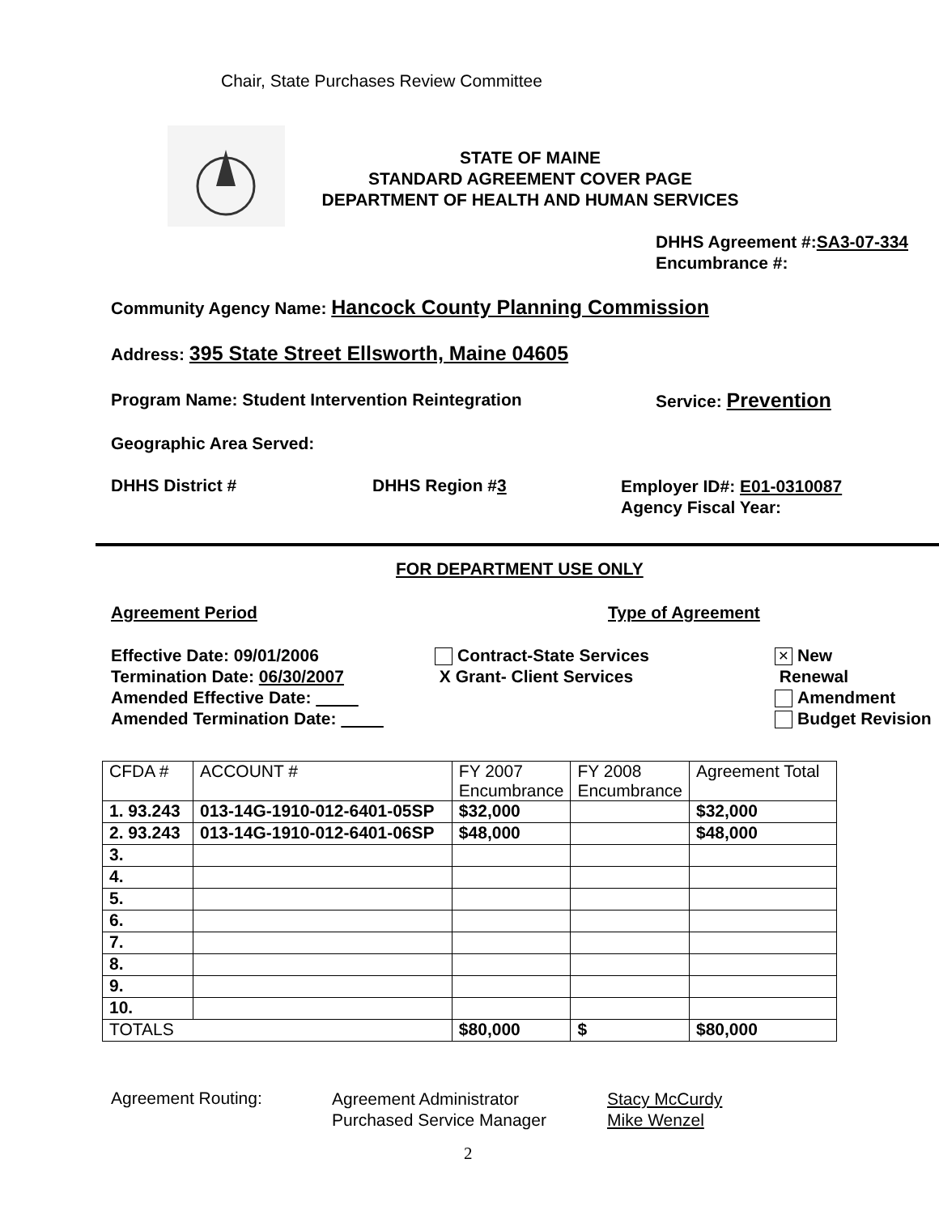Chair, State Purchases Review Committee
STATE OF MAINE
STANDARD AGREEMENT COVER PAGE
DEPARTMENT OF HEALTH AND HUMAN SERVICES
DHHS Agreement #:SA3-07-334
Encumbrance #:
Community Agency Name: Hancock County Planning Commission
Address: 395 State Street Ellsworth, Maine 04605
Program Name: Student Intervention Reintegration
Service: Prevention
Geographic Area Served:
DHHS District # DHHS Region #3
Employer ID#: E01-0310087
Agency Fiscal Year:
FOR DEPARTMENT USE ONLY
Agreement Period Type of Agreement
Effective Date: 09/01/2006
Termination Date: 06/30/2007
Amended Effective Date:
Amended Termination Date:
Contract-State Services
X Grant- Client Services
× New
Renewal
Amendment
Budget Revision
| CFDA # | ACCOUNT # | FY 2007 Encumbrance | FY 2008 Encumbrance | Agreement Total |
| 1. 93.243 | 013-14G-1910-012-6401-05SP | $32,000 | | $32,000 |
| 2. 93.243 | 013-14G-1910-012-6401-06SP | $48,000 | | $48,000 |
| 3. | | | | |
| 4. | | | | |
| 5. | | | | |
| 6. | | | | |
| 7. | | | | |
| 8. | | | | |
| 9. | | | | |
| 10. | | | | |
| TOTALS | | $80,000 | $ | $80,000 |
Agreement Routing:
Agreement Administrator
Purchased Service Manager
Stacy McCurdy
Mike Wenzel
2